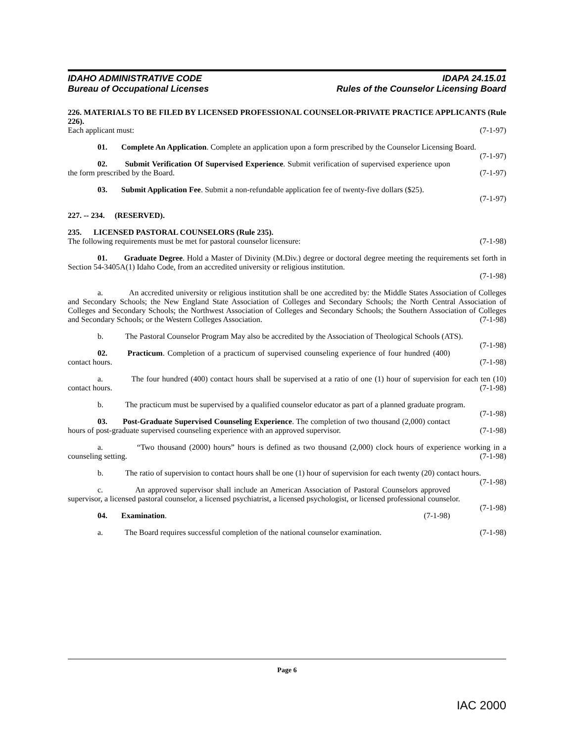IDAHO ADMINISTRATIVE CODE
Bureau of Occupational Licenses
IDAPA 24.15.01
Rules of the Counselor Licensing Board
226. MATERIALS TO BE FILED BY LICENSED PROFESSIONAL COUNSELOR-PRIVATE PRACTICE APPLICANTS (Rule 226).
Each applicant must: (7-1-97)
01. Complete An Application. Complete an application upon a form prescribed by the Counselor Licensing Board. (7-1-97)
02. Submit Verification Of Supervised Experience. Submit verification of supervised experience upon the form prescribed by the Board. (7-1-97)
03. Submit Application Fee. Submit a non-refundable application fee of twenty-five dollars ($25).
(7-1-97)
227. -- 234. (RESERVED).
235. LICENSED PASTORAL COUNSELORS (Rule 235).
The following requirements must be met for pastoral counselor licensure: (7-1-98)
01. Graduate Degree. Hold a Master of Divinity (M.Div.) degree or doctoral degree meeting the requirements set forth in Section 54-3405A(1) Idaho Code, from an accredited university or religious institution.
(7-1-98)
a. An accredited university or religious institution shall be one accredited by: the Middle States Association of Colleges and Secondary Schools; the New England State Association of Colleges and Secondary Schools; the North Central Association of Colleges and Secondary Schools; the Northwest Association of Colleges and Secondary Schools; the Southern Association of Colleges and Secondary Schools; or the Western Colleges Association. (7-1-98)
b. The Pastoral Counselor Program May also be accredited by the Association of Theological Schools (ATS). (7-1-98)
02. Practicum. Completion of a practicum of supervised counseling experience of four hundred (400) contact hours. (7-1-98)
a. The four hundred (400) contact hours shall be supervised at a ratio of one (1) hour of supervision for each ten (10) contact hours. (7-1-98)
b. The practicum must be supervised by a qualified counselor educator as part of a planned graduate program. (7-1-98)
03. Post-Graduate Supervised Counseling Experience. The completion of two thousand (2,000) contact hours of post-graduate supervised counseling experience with an approved supervisor. (7-1-98)
a. “Two thousand (2000) hours” hours is defined as two thousand (2,000) clock hours of experience working in a counseling setting. (7-1-98)
b. The ratio of supervision to contact hours shall be one (1) hour of supervision for each twenty (20) contact hours. (7-1-98)
c. An approved supervisor shall include an American Association of Pastoral Counselors approved supervisor, a licensed pastoral counselor, a licensed psychiatrist, a licensed psychologist, or licensed professional counselor. (7-1-98)
04. Examination. (7-1-98)
a. The Board requires successful completion of the national counselor examination. (7-1-98)
Page 6
IAC 2000